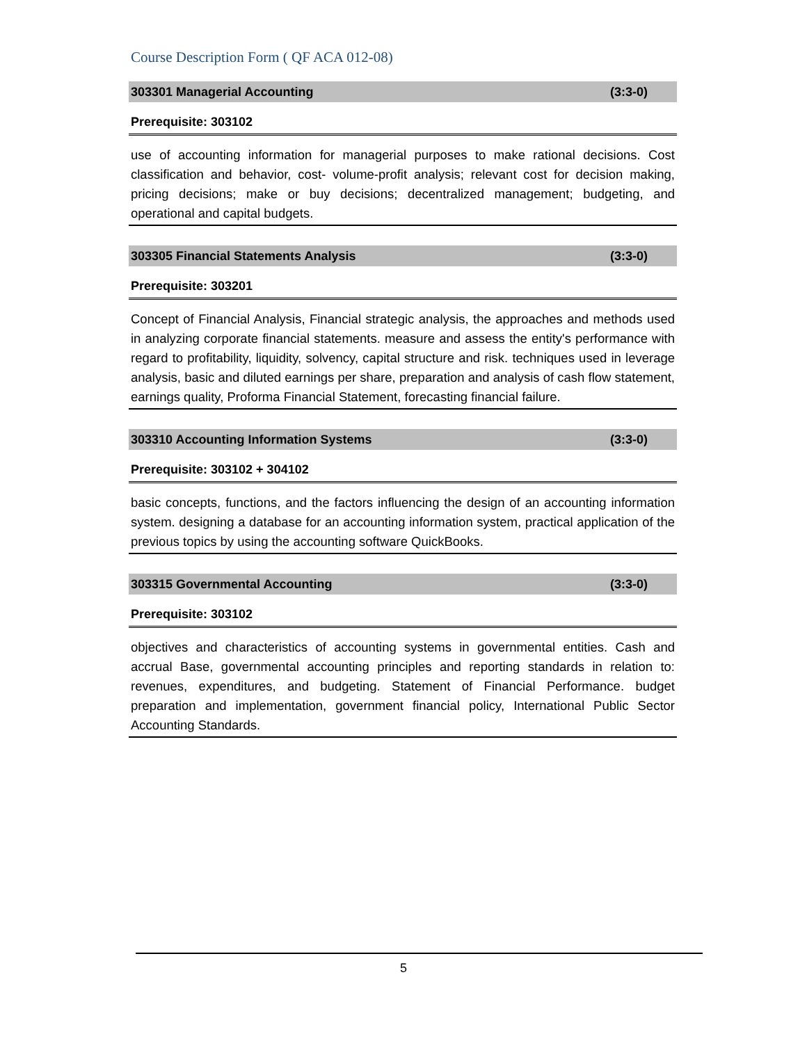Course Description Form ( QF ACA 012-08)
303301 Managerial Accounting (3:3-0)
Prerequisite: 303102
use of accounting information for managerial purposes to make rational decisions. Cost classification and behavior, cost- volume-profit analysis; relevant cost for decision making, pricing decisions; make or buy decisions; decentralized management; budgeting, and operational and capital budgets.
303305 Financial Statements Analysis (3:3-0)
Prerequisite: 303201
Concept of Financial Analysis, Financial strategic analysis, the approaches and methods used in analyzing corporate financial statements. measure and assess the entity's performance with regard to profitability, liquidity, solvency, capital structure and risk. techniques used in leverage analysis, basic and diluted earnings per share, preparation and analysis of cash flow statement, earnings quality, Proforma Financial Statement, forecasting financial failure.
303310 Accounting Information Systems (3:3-0)
Prerequisite: 303102 + 304102
basic concepts, functions, and the factors influencing the design of an accounting information system. designing a database for an accounting information system, practical application of the previous topics by using the accounting software QuickBooks.
303315 Governmental Accounting (3:3-0)
Prerequisite: 303102
objectives and characteristics of accounting systems in governmental entities. Cash and accrual Base, governmental accounting principles and reporting standards in relation to: revenues, expenditures, and budgeting. Statement of Financial Performance. budget preparation and implementation, government financial policy, International Public Sector Accounting Standards.
5